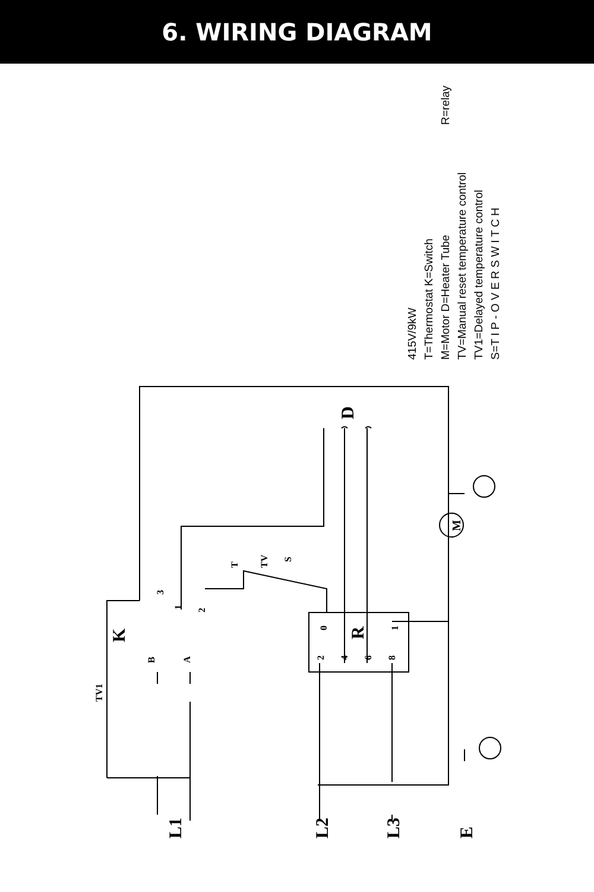6. WIRING DIAGRAM
L1
L2
L3
E
K
R
D
M
TV1
T
TV
S
3
1
2
B
A
0
1
2
4
6
8
415V/9kW
T=Thermostat K=Switch
M=Motor D=Heater Tube
TV=Manual reset temperature control
TV1=Delayed temperature control
S=T I P - O V E R S W I T C H
R=relay